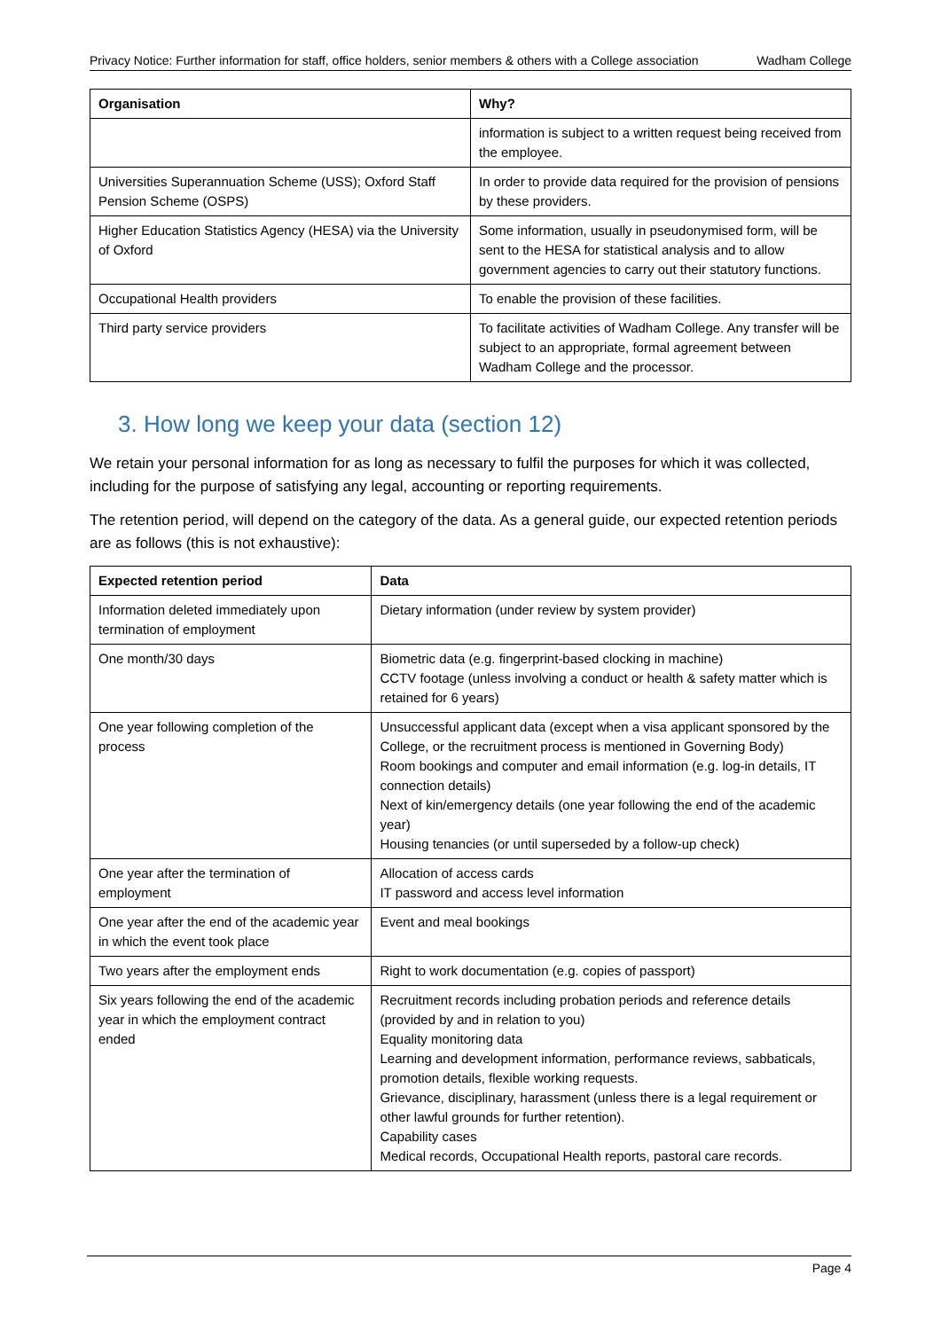Privacy Notice: Further information for staff, office holders, senior members & others with a College association Wadham College
| Organisation | Why? |
| --- | --- |
| | information is subject to a written request being received from the employee. |
| Universities Superannuation Scheme (USS); Oxford Staff Pension Scheme (OSPS) | In order to provide data required for the provision of pensions by these providers. |
| Higher Education Statistics Agency (HESA) via the University of Oxford | Some information, usually in pseudonymised form, will be sent to the HESA for statistical analysis and to allow government agencies to carry out their statutory functions. |
| Occupational Health providers | To enable the provision of these facilities. |
| Third party service providers | To facilitate activities of Wadham College. Any transfer will be subject to an appropriate, formal agreement between Wadham College and the processor. |
3. How long we keep your data (section 12)
We retain your personal information for as long as necessary to fulfil the purposes for which it was collected, including for the purpose of satisfying any legal, accounting or reporting requirements.
The retention period, will depend on the category of the data. As a general guide, our expected retention periods are as follows (this is not exhaustive):
| Expected retention period | Data |
| --- | --- |
| Information deleted immediately upon termination of employment | Dietary information (under review by system provider) |
| One month/30 days | Biometric data (e.g. fingerprint-based clocking in machine) CCTV footage (unless involving a conduct or health & safety matter which is retained for 6 years) |
| One year following completion of the process | Unsuccessful applicant data (except when a visa applicant sponsored by the College, or the recruitment process is mentioned in Governing Body) Room bookings and computer and email information (e.g. log-in details, IT connection details) Next of kin/emergency details (one year following the end of the academic year) Housing tenancies (or until superseded by a follow-up check) |
| One year after the termination of employment | Allocation of access cards IT password and access level information |
| One year after the end of the academic year in which the event took place | Event and meal bookings |
| Two years after the employment ends | Right to work documentation (e.g. copies of passport) |
| Six years following the end of the academic year in which the employment contract ended | Recruitment records including probation periods and reference details (provided by and in relation to you) Equality monitoring data Learning and development information, performance reviews, sabbaticals, promotion details, flexible working requests. Grievance, disciplinary, harassment (unless there is a legal requirement or other lawful grounds for further retention). Capability cases Medical records, Occupational Health reports, pastoral care records. |
Page 4